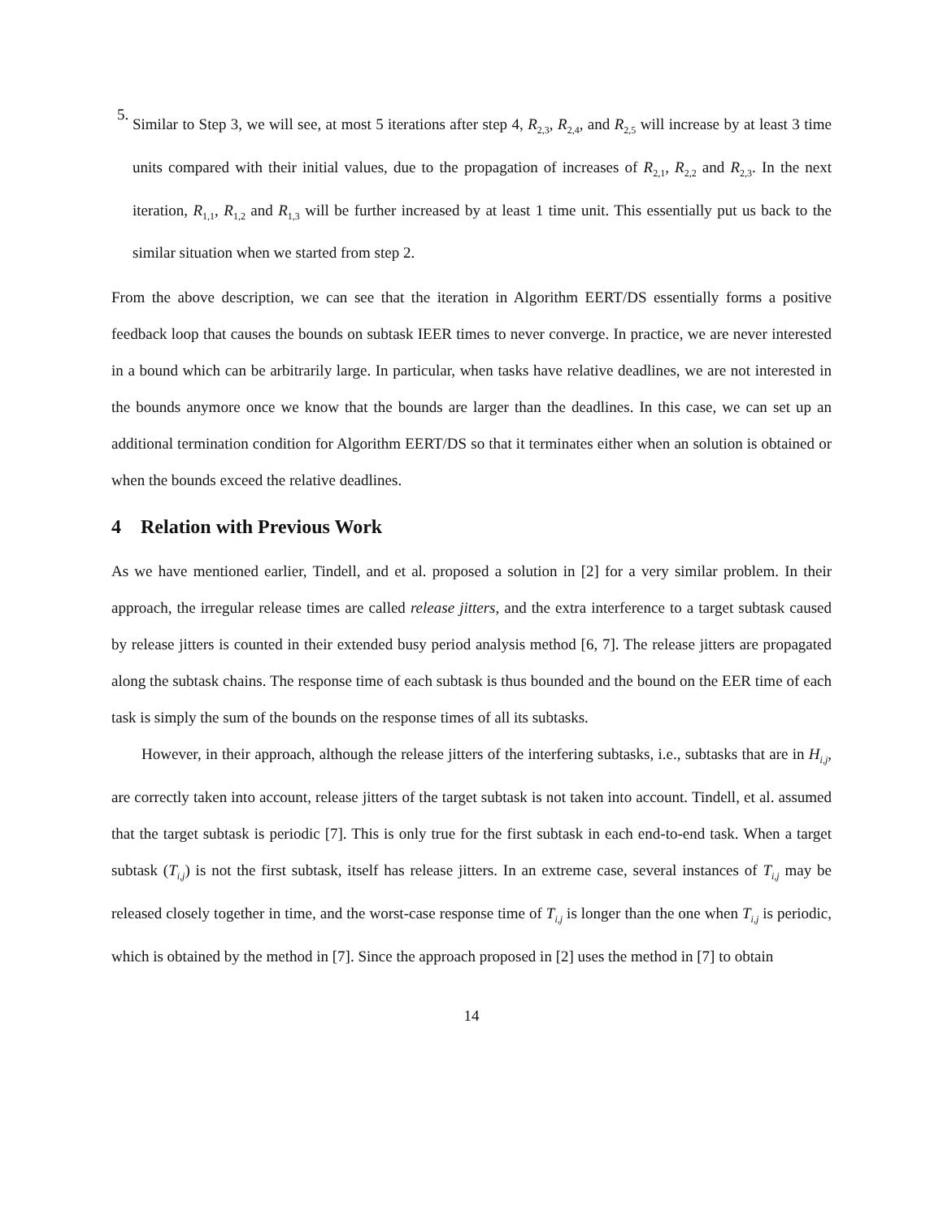5.
Similar to Step 3, we will see, at most 5 iterations after step 4, R<sub>2,3</sub>, R<sub>2,4</sub>, and R<sub>2,5</sub> will increase by at least 3 time units compared with their initial values, due to the propagation of increases of R<sub>2,1</sub>, R<sub>2,2</sub> and R<sub>2,3</sub>. In the next iteration, R<sub>1,1</sub>, R<sub>1,2</sub> and R<sub>1,3</sub> will be further increased by at least 1 time unit. This essentially put us back to the similar situation when we started from step 2.
From the above description, we can see that the iteration in Algorithm EERT/DS essentially forms a positive feedback loop that causes the bounds on subtask IEER times to never converge. In practice, we are never interested in a bound which can be arbitrarily large. In particular, when tasks have relative deadlines, we are not interested in the bounds anymore once we know that the bounds are larger than the deadlines. In this case, we can set up an additional termination condition for Algorithm EERT/DS so that it terminates either when an solution is obtained or when the bounds exceed the relative deadlines.
4 Relation with Previous Work
As we have mentioned earlier, Tindell, and et al. proposed a solution in [2] for a very similar problem. In their approach, the irregular release times are called release jitters, and the extra interference to a target subtask caused by release jitters is counted in their extended busy period analysis method [6, 7]. The release jitters are propagated along the subtask chains. The response time of each subtask is thus bounded and the bound on the EER time of each task is simply the sum of the bounds on the response times of all its subtasks.
However, in their approach, although the release jitters of the interfering subtasks, i.e., subtasks that are in H<sub>i,j</sub>, are correctly taken into account, release jitters of the target subtask is not taken into account. Tindell, et al. assumed that the target subtask is periodic [7]. This is only true for the first subtask in each end-to-end task. When a target subtask (T<sub>i,j</sub>) is not the first subtask, itself has release jitters. In an extreme case, several instances of T<sub>i,j</sub> may be released closely together in time, and the worst-case response time of T<sub>i,j</sub> is longer than the one when T<sub>i,j</sub> is periodic, which is obtained by the method in [7]. Since the approach proposed in [2] uses the method in [7] to obtain
14